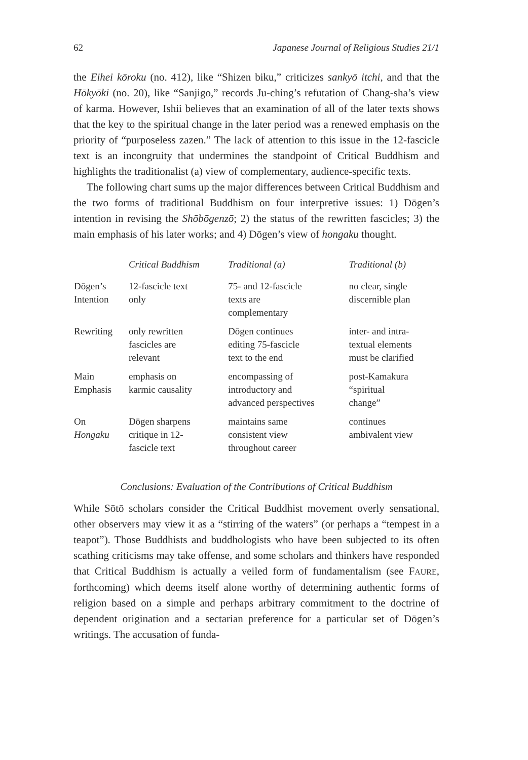62 Japanese Journal of Religious Studies 21/1
the Eihei kōroku (no. 412), like “Shizen biku,” criticizes sankyō itchi, and that the Hōkyōki (no. 20), like “Sanjigo,” records Ju-ching’s refutation of Chang-sha’s view of karma. However, Ishii believes that an examination of all of the later texts shows that the key to the spiritual change in the later period was a renewed emphasis on the priority of “purposeless zazen.” The lack of attention to this issue in the 12-fascicle text is an incongruity that undermines the standpoint of Critical Buddhism and highlights the traditionalist (a) view of complementary, audience-specific texts.
The following chart sums up the major differences between Critical Buddhism and the two forms of traditional Buddhism on four interpretive issues: 1) Dōgen’s intention in revising the Shōbōgenzō; 2) the status of the rewritten fascicles; 3) the main emphasis of his later works; and 4) Dōgen’s view of hongaku thought.
| | Critical Buddhism | Traditional (a) | Traditional (b) |
| --- | --- | --- | --- |
| Dōgen’s Intention | 12-fascicle text only | 75- and 12-fascicle texts are complementary | no clear, single discernible plan |
| Rewriting | only rewritten fascicles are relevant | Dōgen continues editing 75-fascicle text to the end | inter- and intra- textual elements must be clarified |
| Main Emphasis | emphasis on karmic causality | encompassing of introductory and advanced perspectives | post-Kamakura “spiritual change” |
| On Hongaku | Dōgen sharpens critique in 12- fascicle text | maintains same consistent view throughout career | continues ambivalent view |
Conclusions: Evaluation of the Contributions of Critical Buddhism
While Sōtō scholars consider the Critical Buddhist movement overly sensational, other observers may view it as a “stirring of the waters” (or perhaps a “tempest in a teapot”). Those Buddhists and buddhologists who have been subjected to its often scathing criticisms may take offense, and some scholars and thinkers have responded that Critical Buddhism is actually a veiled form of fundamentalism (see FAURE, forthcoming) which deems itself alone worthy of determining authentic forms of religion based on a simple and perhaps arbitrary commitment to the doctrine of dependent origination and a sectarian preference for a particular set of Dōgen’s writings. The accusation of funda-